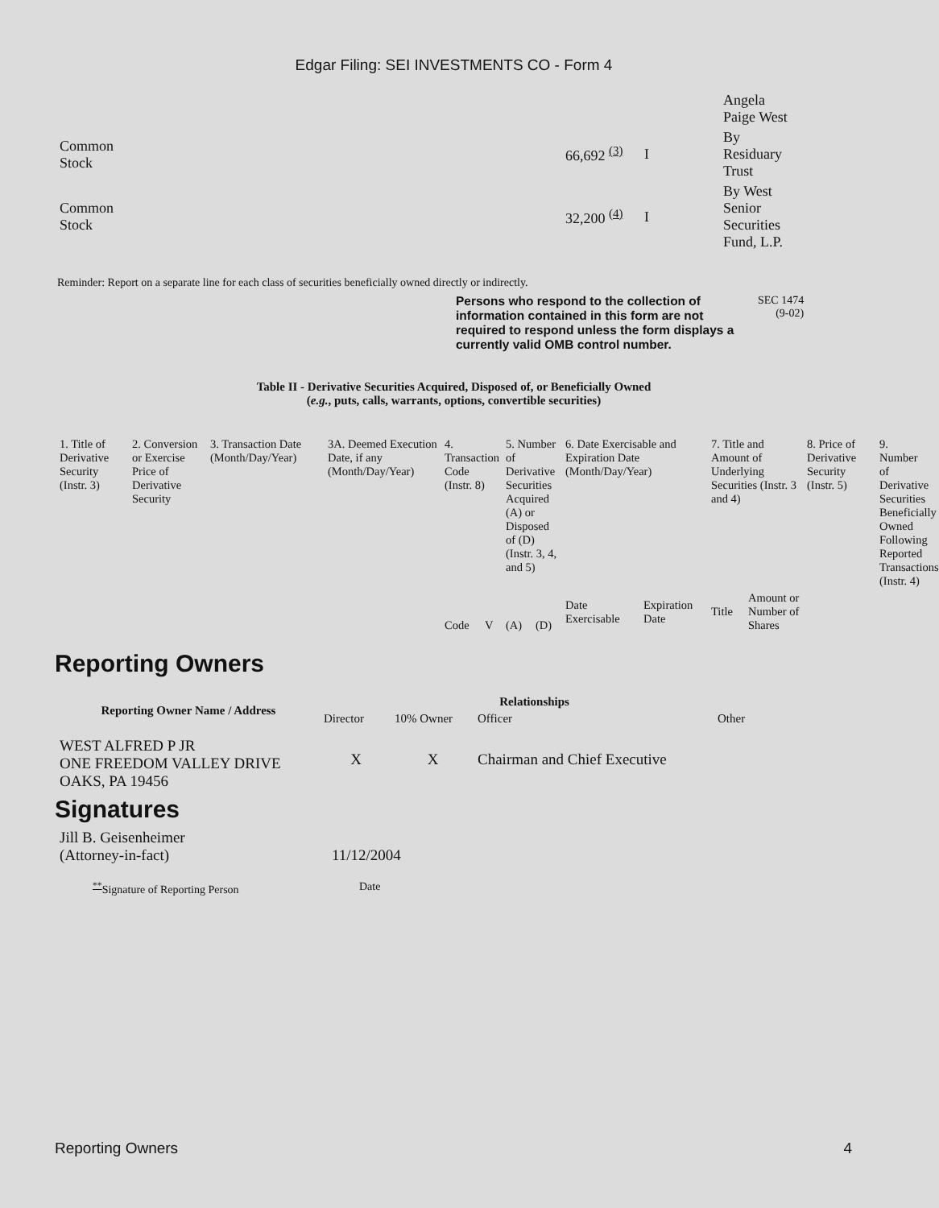Edgar Filing: SEI INVESTMENTS CO - Form 4
| | | | Angela Paige West |
| Common Stock | 66,692 <sup>(3)</sup> | I | By Residuary Trust |
| Common Stock | 32,200 <sup>(4)</sup> | I | By West Senior Securities Fund, L.P. |
Reminder: Report on a separate line for each class of securities beneficially owned directly or indirectly.
Persons who respond to the collection of information contained in this form are not required to respond unless the form displays a currently valid OMB control number.
SEC 1474
(9-02)
Table II - Derivative Securities Acquired, Disposed of, or Beneficially Owned
(e.g., puts, calls, warrants, options, convertible securities)
| 1. Title of Derivative Security (Instr. 3) | 2. Conversion or Exercise Price of Derivative Security | 3. Transaction Date (Month/Day/Year) | 3A. Deemed Execution Date, if any (Month/Day/Year) | 4. Transaction Code (Instr. 8) | | 5. Number of Derivative Securities Acquired (A) or Disposed of (D) (Instr. 3, 4, and 5) | | 6. Date Exercisable and Expiration Date (Month/Day/Year) | | 7. Title and Amount of Underlying Securities (Instr. 3 and 4) | | 8. Price of Derivative Security (Instr. 5) | 9. Number of Derivative Securities Beneficially Owned Following Reported Transactions (Instr. 4) |
| | | | | Code | V | (A) | (D) | Date Exercisable | Expiration Date | Title | Amount or Number of Shares | | |
Reporting Owners
| Reporting Owner Name / Address | Relationships | | | |
| --- | --- | --- | --- | --- |
| | Director | 10% Owner | Officer | Other |
| WEST ALFRED P JR ONE FREEDOM VALLEY DRIVE OAKS, PA 19456 | X | X | Chairman and Chief Executive | |
Signatures
| Jill B. Geisenheimer (Attorney-in-fact) | 11/12/2004 |
| <sup>**</sup> Signature of Reporting Person | Date |
Reporting Owners 4